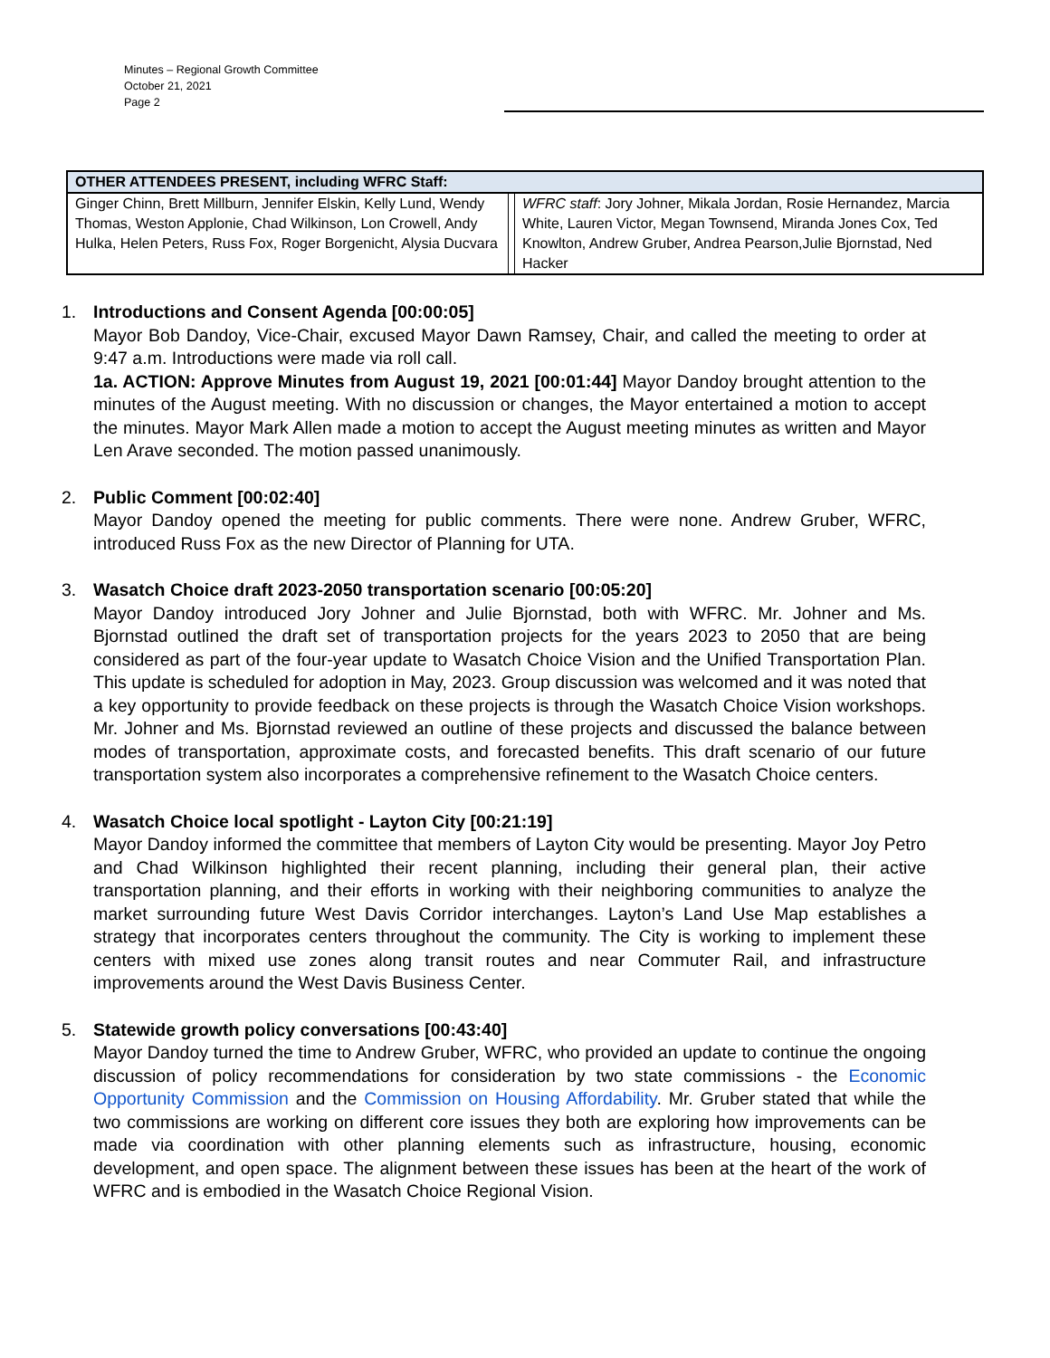Minutes – Regional Growth Committee
October 21, 2021
Page 2
| OTHER ATTENDEES PRESENT, including WFRC Staff: | | |
| --- | --- | --- |
| Ginger Chinn, Brett Millburn, Jennifer Elskin, Kelly Lund, Wendy Thomas, Weston Applonie, Chad Wilkinson, Lon Crowell, Andy Hulka, Helen Peters, Russ Fox, Roger Borgenicht, Alysia Ducvara | | WFRC staff : Jory Johner, Mikala Jordan, Rosie Hernandez, Marcia White, Lauren Victor, Megan Townsend, Miranda Jones Cox, Ted Knowlton, Andrew Gruber, Andrea Pearson,Julie Bjornstad, Ned Hacker |
1. Introductions and Consent Agenda [00:00:05]
Mayor Bob Dandoy, Vice-Chair, excused Mayor Dawn Ramsey, Chair, and called the meeting to order at 9:47 a.m. Introductions were made via roll call.
1a. ACTION: Approve Minutes from August 19, 2021 [00:01:44] Mayor Dandoy brought attention to the minutes of the August meeting. With no discussion or changes, the Mayor entertained a motion to accept the minutes. Mayor Mark Allen made a motion to accept the August meeting minutes as written and Mayor Len Arave seconded. The motion passed unanimously.
2. Public Comment [00:02:40]
Mayor Dandoy opened the meeting for public comments. There were none. Andrew Gruber, WFRC, introduced Russ Fox as the new Director of Planning for UTA.
3. Wasatch Choice draft 2023-2050 transportation scenario [00:05:20]
Mayor Dandoy introduced Jory Johner and Julie Bjornstad, both with WFRC. Mr. Johner and Ms. Bjornstad outlined the draft set of transportation projects for the years 2023 to 2050 that are being considered as part of the four-year update to Wasatch Choice Vision and the Unified Transportation Plan. This update is scheduled for adoption in May, 2023. Group discussion was welcomed and it was noted that a key opportunity to provide feedback on these projects is through the Wasatch Choice Vision workshops. Mr. Johner and Ms. Bjornstad reviewed an outline of these projects and discussed the balance between modes of transportation, approximate costs, and forecasted benefits. This draft scenario of our future transportation system also incorporates a comprehensive refinement to the Wasatch Choice centers.
4. Wasatch Choice local spotlight - Layton City [00:21:19]
Mayor Dandoy informed the committee that members of Layton City would be presenting. Mayor Joy Petro and Chad Wilkinson highlighted their recent planning, including their general plan, their active transportation planning, and their efforts in working with their neighboring communities to analyze the market surrounding future West Davis Corridor interchanges. Layton’s Land Use Map establishes a strategy that incorporates centers throughout the community. The City is working to implement these centers with mixed use zones along transit routes and near Commuter Rail, and infrastructure improvements around the West Davis Business Center.
5. Statewide growth policy conversations [00:43:40]
Mayor Dandoy turned the time to Andrew Gruber, WFRC, who provided an update to continue the ongoing discussion of policy recommendations for consideration by two state commissions - the Economic Opportunity Commission and the Commission on Housing Affordability. Mr. Gruber stated that while the two commissions are working on different core issues they both are exploring how improvements can be made via coordination with other planning elements such as infrastructure, housing, economic development, and open space. The alignment between these issues has been at the heart of the work of WFRC and is embodied in the Wasatch Choice Regional Vision.